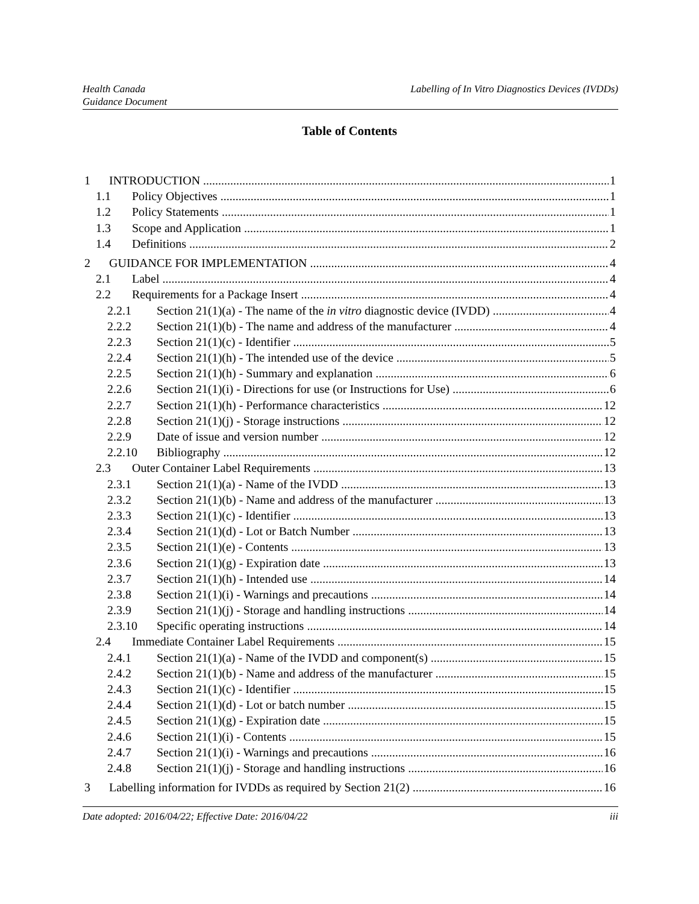Health Canada
Guidance Document
Labelling of In Vitro Diagnostics Devices (IVDDs)
Table of Contents
1 INTRODUCTION 1
1.1 Policy Objectives 1
1.2 Policy Statements 1
1.3 Scope and Application 1
1.4 Definitions 2
2 GUIDANCE FOR IMPLEMENTATION 4
2.1 Label 4
2.2 Requirements for a Package Insert 4
2.2.1 Section 21(1)(a) - The name of the in vitro diagnostic device (IVDD) 4
2.2.2 Section 21(1)(b) - The name and address of the manufacturer 4
2.2.3 Section 21(1)(c) - Identifier 5
2.2.4 Section 21(1)(h) - The intended use of the device 5
2.2.5 Section 21(1)(h) - Summary and explanation 6
2.2.6 Section 21(1)(i) - Directions for use (or Instructions for Use) 6
2.2.7 Section 21(1)(h) - Performance characteristics 12
2.2.8 Section 21(1)(j) - Storage instructions 12
2.2.9 Date of issue and version number 12
2.2.10 Bibliography 12
2.3 Outer Container Label Requirements 13
2.3.1 Section 21(1)(a) - Name of the IVDD 13
2.3.2 Section 21(1)(b) - Name and address of the manufacturer 13
2.3.3 Section 21(1)(c) - Identifier 13
2.3.4 Section 21(1)(d) - Lot or Batch Number 13
2.3.5 Section 21(1)(e) - Contents 13
2.3.6 Section 21(1)(g) - Expiration date 13
2.3.7 Section 21(1)(h) - Intended use 14
2.3.8 Section 21(1)(i) - Warnings and precautions 14
2.3.9 Section 21(1)(j) - Storage and handling instructions 14
2.3.10 Specific operating instructions 14
2.4 Immediate Container Label Requirements 15
2.4.1 Section 21(1)(a) - Name of the IVDD and component(s) 15
2.4.2 Section 21(1)(b) - Name and address of the manufacturer 15
2.4.3 Section 21(1)(c) - Identifier 15
2.4.4 Section 21(1)(d) - Lot or batch number 15
2.4.5 Section 21(1)(g) - Expiration date 15
2.4.6 Section 21(1)(i) - Contents 15
2.4.7 Section 21(1)(i) - Warnings and precautions 16
2.4.8 Section 21(1)(j) - Storage and handling instructions 16
3 Labelling information for IVDDs as required by Section 21(2) 16
Date adopted: 2016/04/22; Effective Date: 2016/04/22
iii